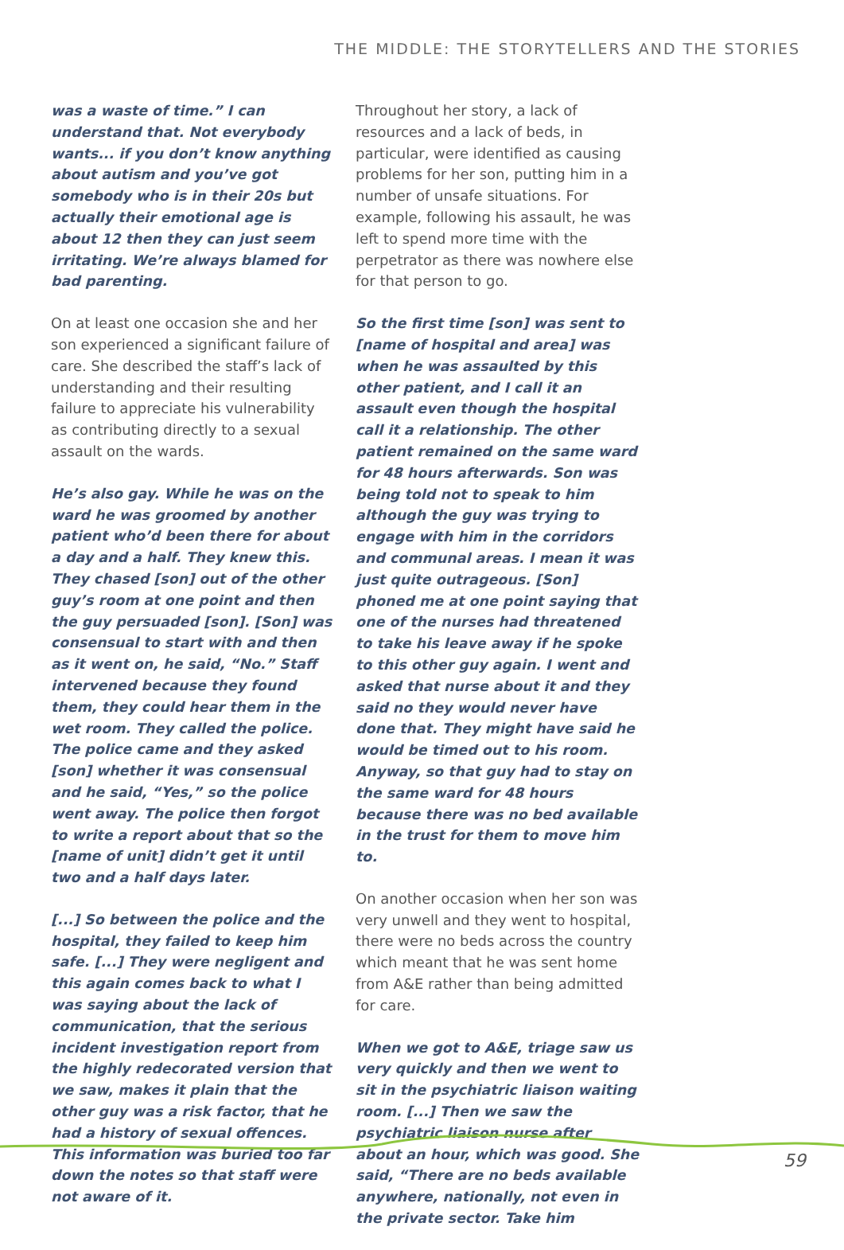THE MIDDLE: THE STORYTELLERS AND THE STORIES
was a waste of time.” I can understand that. Not everybody wants... if you don’t know anything about autism and you’ve got somebody who is in their 20s but actually their emotional age is about 12 then they can just seem irritating. We’re always blamed for bad parenting.
On at least one occasion she and her son experienced a significant failure of care. She described the staff’s lack of understanding and their resulting failure to appreciate his vulnerability as contributing directly to a sexual assault on the wards.
He’s also gay. While he was on the ward he was groomed by another patient who’d been there for about a day and a half. They knew this. They chased [son] out of the other guy’s room at one point and then the guy persuaded [son]. [Son] was consensual to start with and then as it went on, he said, “No.” Staff intervened because they found them, they could hear them in the wet room. They called the police. The police came and they asked [son] whether it was consensual and he said, “Yes,” so the police went away. The police then forgot to write a report about that so the [name of unit] didn’t get it until two and a half days later.
[...] So between the police and the hospital, they failed to keep him safe. [...] They were negligent and this again comes back to what I was saying about the lack of communication, that the serious incident investigation report from the highly redecorated version that we saw, makes it plain that the other guy was a risk factor, that he had a history of sexual offences. This information was buried too far down the notes so that staff were not aware of it.
Throughout her story, a lack of resources and a lack of beds, in particular, were identified as causing problems for her son, putting him in a number of unsafe situations. For example, following his assault, he was left to spend more time with the perpetrator as there was nowhere else for that person to go.
So the first time [son] was sent to [name of hospital and area] was when he was assaulted by this other patient, and I call it an assault even though the hospital call it a relationship. The other patient remained on the same ward for 48 hours afterwards. Son was being told not to speak to him although the guy was trying to engage with him in the corridors and communal areas. I mean it was just quite outrageous. [Son] phoned me at one point saying that one of the nurses had threatened to take his leave away if he spoke to this other guy again. I went and asked that nurse about it and they said no they would never have done that. They might have said he would be timed out to his room. Anyway, so that guy had to stay on the same ward for 48 hours because there was no bed available in the trust for them to move him to.
On another occasion when her son was very unwell and they went to hospital, there were no beds across the country which meant that he was sent home from A&E rather than being admitted for care.
When we got to A&E, triage saw us very quickly and then we went to sit in the psychiatric liaison waiting room. [...] Then we saw the psychiatric liaison nurse after about an hour, which was good. She said, “There are no beds available anywhere, nationally, not even in the private sector. Take him
59